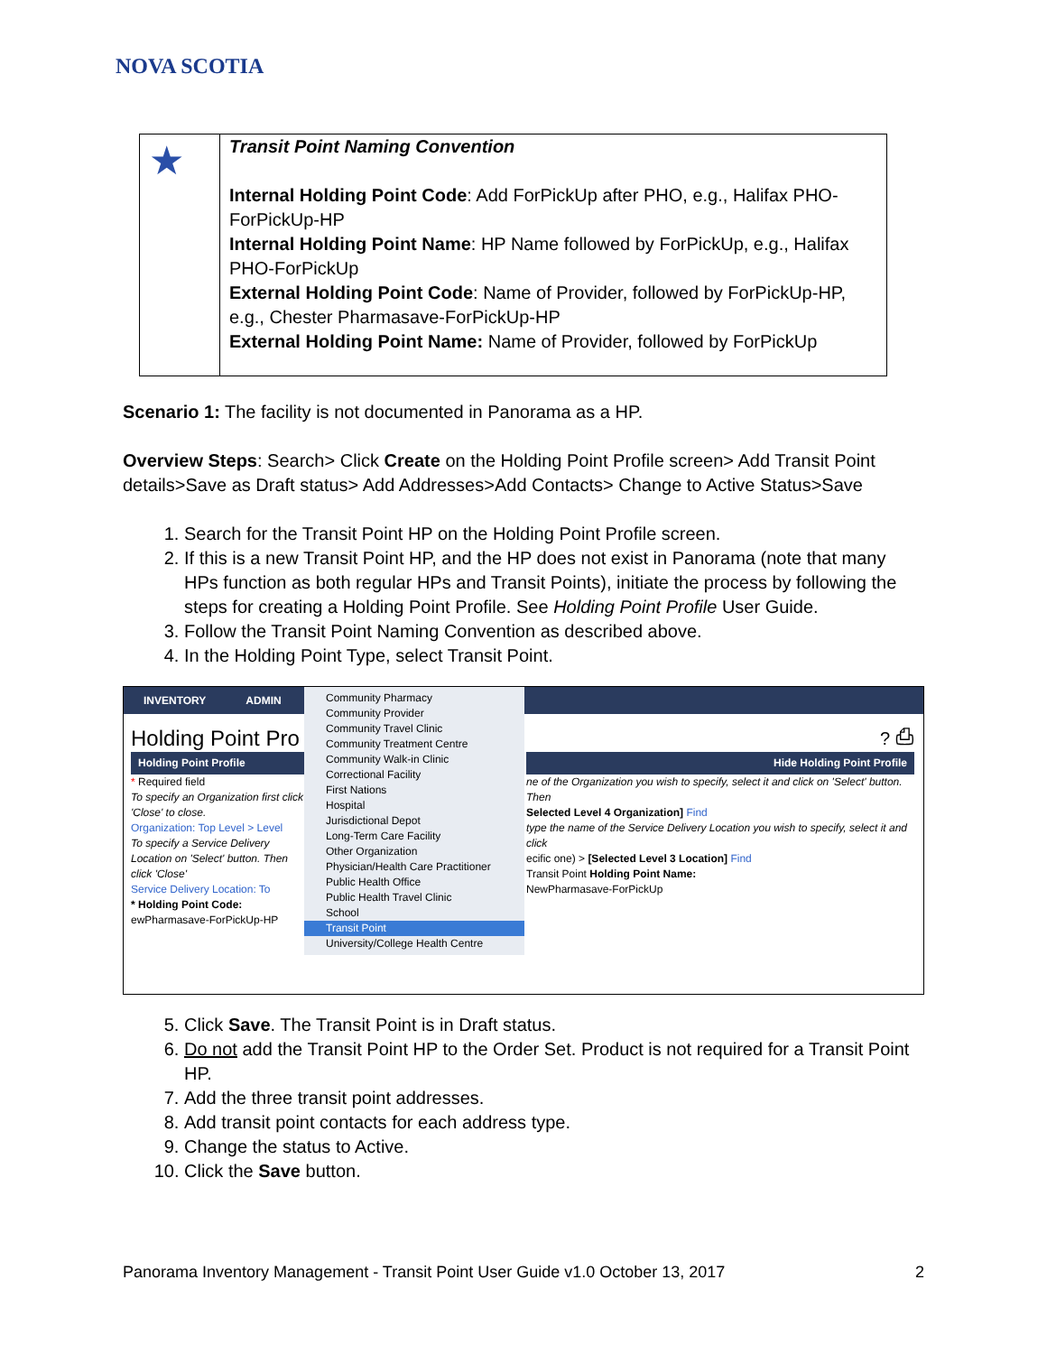NOVA SCOTIA
| ★ | Transit Point Naming Convention Internal Holding Point Code : Add ForPickUp after PHO, e.g., Halifax PHO-ForPickUp-HP Internal Holding Point Name : HP Name followed by ForPickUp, e.g., Halifax PHO-ForPickUp External Holding Point Code : Name of Provider, followed by ForPickUp-HP, e.g., Chester Pharmasave-ForPickUp-HP External Holding Point Name: Name of Provider, followed by ForPickUp |
Scenario 1: The facility is not documented in Panorama as a HP.
Overview Steps: Search> Click Create on the Holding Point Profile screen> Add Transit Point details>Save as Draft status> Add Addresses>Add Contacts> Change to Active Status>Save
1. Search for the Transit Point HP on the Holding Point Profile screen.
2. If this is a new Transit Point HP, and the HP does not exist in Panorama (note that many HPs function as both regular HPs and Transit Points), initiate the process by following the steps for creating a Holding Point Profile. See Holding Point Profile User Guide.
3. Follow the Transit Point Naming Convention as described above.
4. In the Holding Point Type, select Transit Point.
INVENTORY ADMIN
Holding Point Pro
Holding Point Profile
* Required field
To specify an Organization first click 'Close' to close.
Organization: Top Level > Level
To specify a Service Delivery Location on 'Select' button. Then click 'Close'
Service Delivery Location: To
* Holding Point Code:
ewPharmasave-ForPickUp-HP
Community Pharmacy
Community Provider
Community Travel Clinic
Community Treatment Centre
Community Walk-in Clinic
Correctional Facility
First Nations
Hospital
Jurisdictional Depot
Long-Term Care Facility
Other Organization
Physician/Health Care Practitioner
Public Health Office
Public Health Travel Clinic
School
Transit Point
University/College Health Centre
? ⎙
Hide Holding Point Profile
ne of the Organization you wish to specify, select it and click on 'Select' button. Then
Selected Level 4 Organization] Find
type the name of the Service Delivery Location you wish to specify, select it and click
ecific one) > [Selected Level 3 Location] Find
Transit Point Holding Point Name:
NewPharmasave-ForPickUp
5. Click Save. The Transit Point is in Draft status.
6. Do not add the Transit Point HP to the Order Set. Product is not required for a Transit Point HP.
7. Add the three transit point addresses.
8. Add transit point contacts for each address type.
9. Change the status to Active.
10. Click the Save button.
Panorama Inventory Management - Transit Point User Guide v1.0 October 13, 2017 2